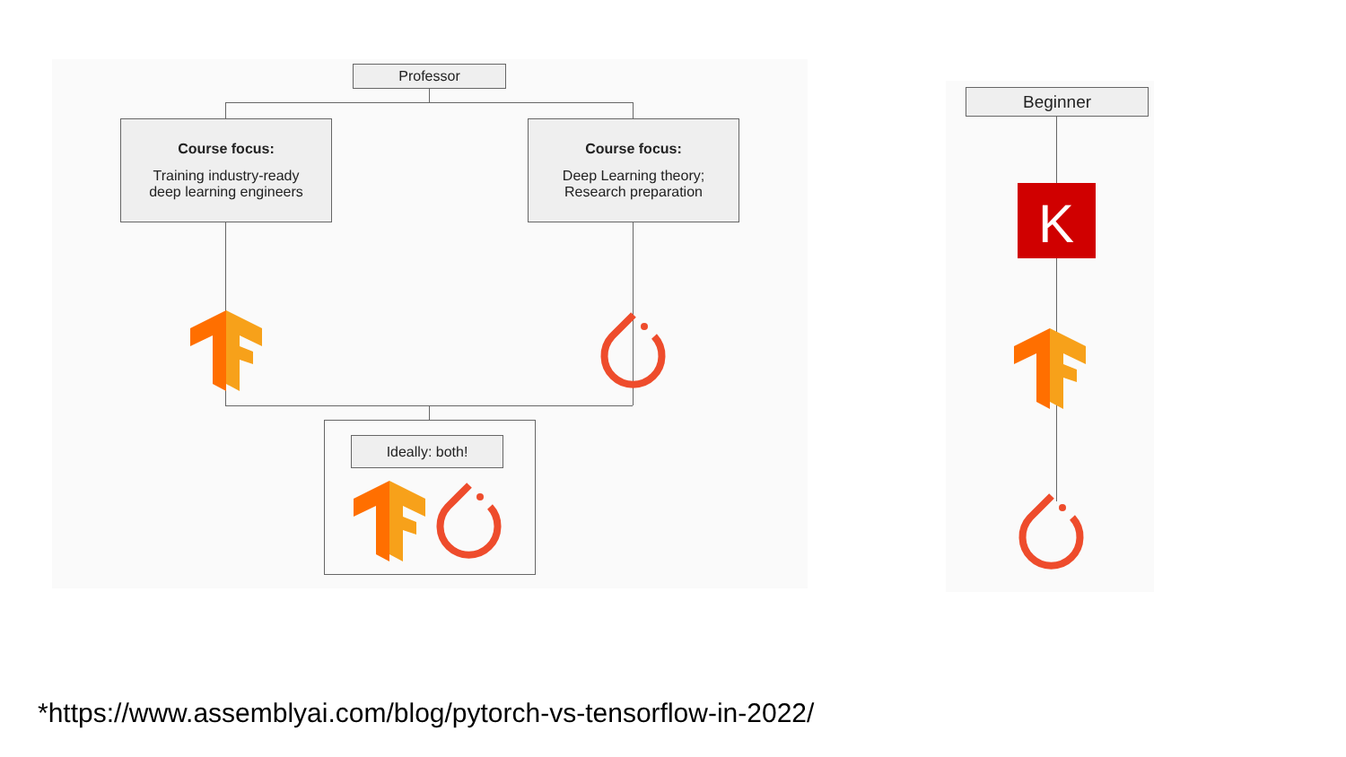Professor
Course focus:
Training industry-ready
deep learning engineers
Course focus:
Deep Learning theory;
Research preparation
Ideally: both!
Beginner
K
*https://www.assemblyai.com/blog/pytorch-vs-tensorflow-in-2022/